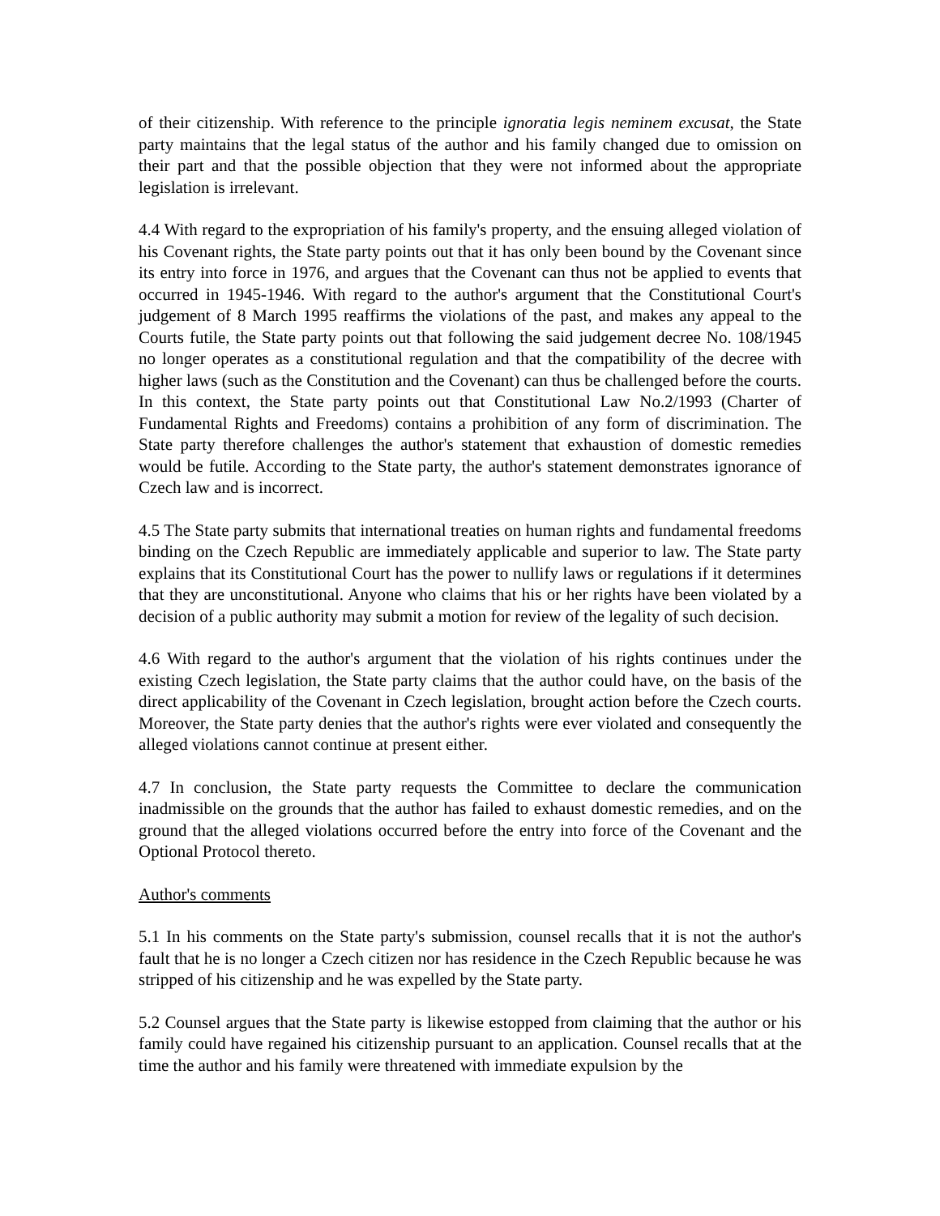of their citizenship. With reference to the principle ignoratia legis neminem excusat, the State party maintains that the legal status of the author and his family changed due to omission on their part and that the possible objection that they were not informed about the appropriate legislation is irrelevant.
4.4 With regard to the expropriation of his family's property, and the ensuing alleged violation of his Covenant rights, the State party points out that it has only been bound by the Covenant since its entry into force in 1976, and argues that the Covenant can thus not be applied to events that occurred in 1945-1946. With regard to the author's argument that the Constitutional Court's judgement of 8 March 1995 reaffirms the violations of the past, and makes any appeal to the Courts futile, the State party points out that following the said judgement decree No. 108/1945 no longer operates as a constitutional regulation and that the compatibility of the decree with higher laws (such as the Constitution and the Covenant) can thus be challenged before the courts. In this context, the State party points out that Constitutional Law No.2/1993 (Charter of Fundamental Rights and Freedoms) contains a prohibition of any form of discrimination. The State party therefore challenges the author's statement that exhaustion of domestic remedies would be futile. According to the State party, the author's statement demonstrates ignorance of Czech law and is incorrect.
4.5 The State party submits that international treaties on human rights and fundamental freedoms binding on the Czech Republic are immediately applicable and superior to law. The State party explains that its Constitutional Court has the power to nullify laws or regulations if it determines that they are unconstitutional. Anyone who claims that his or her rights have been violated by a decision of a public authority may submit a motion for review of the legality of such decision.
4.6 With regard to the author's argument that the violation of his rights continues under the existing Czech legislation, the State party claims that the author could have, on the basis of the direct applicability of the Covenant in Czech legislation, brought action before the Czech courts. Moreover, the State party denies that the author's rights were ever violated and consequently the alleged violations cannot continue at present either.
4.7 In conclusion, the State party requests the Committee to declare the communication inadmissible on the grounds that the author has failed to exhaust domestic remedies, and on the ground that the alleged violations occurred before the entry into force of the Covenant and the Optional Protocol thereto.
Author's comments
5.1 In his comments on the State party's submission, counsel recalls that it is not the author's fault that he is no longer a Czech citizen nor has residence in the Czech Republic because he was stripped of his citizenship and he was expelled by the State party.
5.2 Counsel argues that the State party is likewise estopped from claiming that the author or his family could have regained his citizenship pursuant to an application. Counsel recalls that at the time the author and his family were threatened with immediate expulsion by the